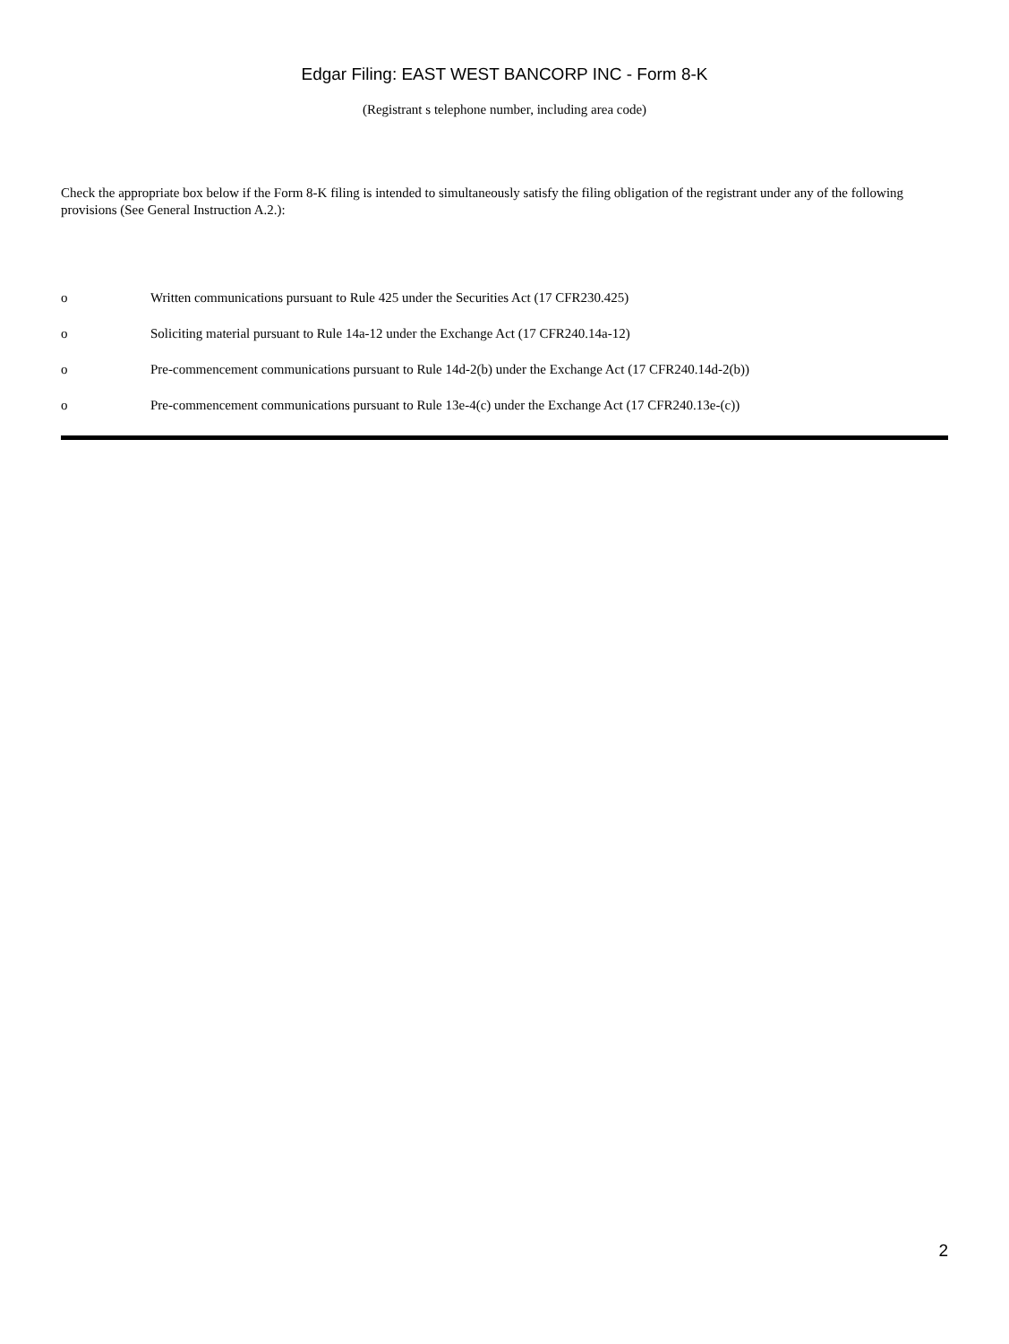Edgar Filing: EAST WEST BANCORP INC - Form 8-K
(Registrant s telephone number, including area code)
Check the appropriate box below if the Form 8-K filing is intended to simultaneously satisfy the filing obligation of the registrant under any of the following provisions (See General Instruction A.2.):
o Written communications pursuant to Rule 425 under the Securities Act (17 CFR230.425)
o Soliciting material pursuant to Rule 14a-12 under the Exchange Act (17 CFR240.14a-12)
o Pre-commencement communications pursuant to Rule 14d-2(b) under the Exchange Act (17 CFR240.14d-2(b))
o Pre-commencement communications pursuant to Rule 13e-4(c) under the Exchange Act (17 CFR240.13e-(c))
2